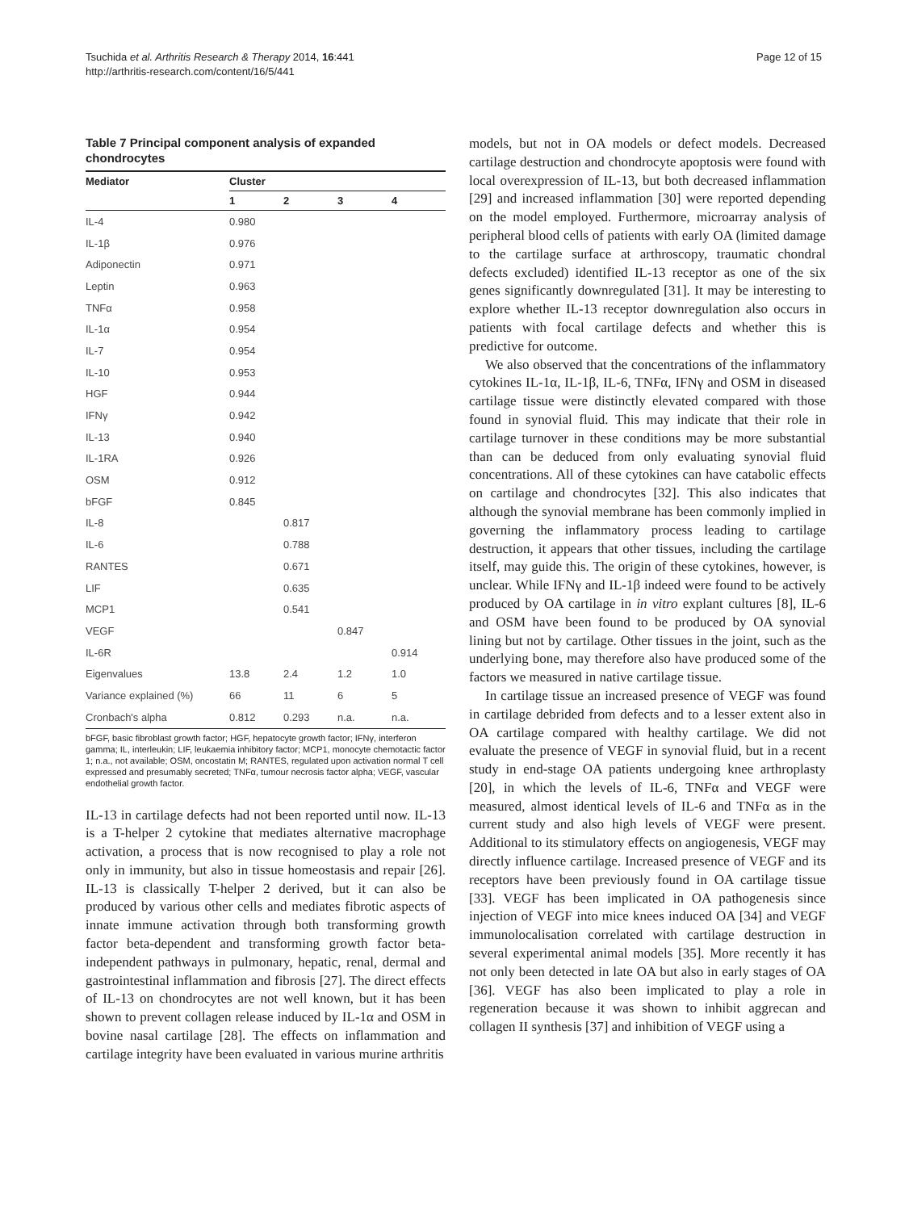Tsuchida et al. Arthritis Research & Therapy 2014, 16:441
http://arthritis-research.com/content/16/5/441
Page 12 of 15
Table 7 Principal component analysis of expanded chondrocytes
| Mediator | Cluster | | | |
| --- | --- | --- | --- | --- |
| | 1 | 2 | 3 | 4 |
| IL-4 | 0.980 | | | |
| IL-1β | 0.976 | | | |
| Adiponectin | 0.971 | | | |
| Leptin | 0.963 | | | |
| TNFα | 0.958 | | | |
| IL-1α | 0.954 | | | |
| IL-7 | 0.954 | | | |
| IL-10 | 0.953 | | | |
| HGF | 0.944 | | | |
| IFNγ | 0.942 | | | |
| IL-13 | 0.940 | | | |
| IL-1RA | 0.926 | | | |
| OSM | 0.912 | | | |
| bFGF | 0.845 | | | |
| IL-8 | | 0.817 | | |
| IL-6 | | 0.788 | | |
| RANTES | | 0.671 | | |
| LIF | | 0.635 | | |
| MCP1 | | 0.541 | | |
| VEGF | | | 0.847 | |
| IL-6R | | | | 0.914 |
| Eigenvalues | 13.8 | 2.4 | 1.2 | 1.0 |
| Variance explained (%) | 66 | 11 | 6 | 5 |
| Cronbach's alpha | 0.812 | 0.293 | n.a. | n.a. |
bFGF, basic fibroblast growth factor; HGF, hepatocyte growth factor; IFNγ, interferon gamma; IL, interleukin; LIF, leukaemia inhibitory factor; MCP1, monocyte chemotactic factor 1; n.a., not available; OSM, oncostatin M; RANTES, regulated upon activation normal T cell expressed and presumably secreted; TNFα, tumour necrosis factor alpha; VEGF, vascular endothelial growth factor.
IL-13 in cartilage defects had not been reported until now. IL-13 is a T-helper 2 cytokine that mediates alternative macrophage activation, a process that is now recognised to play a role not only in immunity, but also in tissue homeostasis and repair [26]. IL-13 is classically T-helper 2 derived, but it can also be produced by various other cells and mediates fibrotic aspects of innate immune activation through both transforming growth factor beta-dependent and transforming growth factor beta-independent pathways in pulmonary, hepatic, renal, dermal and gastrointestinal inflammation and fibrosis [27]. The direct effects of IL-13 on chondrocytes are not well known, but it has been shown to prevent collagen release induced by IL-1α and OSM in bovine nasal cartilage [28]. The effects on inflammation and cartilage integrity have been evaluated in various murine arthritis
models, but not in OA models or defect models. Decreased cartilage destruction and chondrocyte apoptosis were found with local overexpression of IL-13, but both decreased inflammation [29] and increased inflammation [30] were reported depending on the model employed. Furthermore, microarray analysis of peripheral blood cells of patients with early OA (limited damage to the cartilage surface at arthroscopy, traumatic chondral defects excluded) identified IL-13 receptor as one of the six genes significantly downregulated [31]. It may be interesting to explore whether IL-13 receptor downregulation also occurs in patients with focal cartilage defects and whether this is predictive for outcome.
We also observed that the concentrations of the inflammatory cytokines IL-1α, IL-1β, IL-6, TNFα, IFNγ and OSM in diseased cartilage tissue were distinctly elevated compared with those found in synovial fluid. This may indicate that their role in cartilage turnover in these conditions may be more substantial than can be deduced from only evaluating synovial fluid concentrations. All of these cytokines can have catabolic effects on cartilage and chondrocytes [32]. This also indicates that although the synovial membrane has been commonly implied in governing the inflammatory process leading to cartilage destruction, it appears that other tissues, including the cartilage itself, may guide this. The origin of these cytokines, however, is unclear. While IFNγ and IL-1β indeed were found to be actively produced by OA cartilage in in vitro explant cultures [8], IL-6 and OSM have been found to be produced by OA synovial lining but not by cartilage. Other tissues in the joint, such as the underlying bone, may therefore also have produced some of the factors we measured in native cartilage tissue.
In cartilage tissue an increased presence of VEGF was found in cartilage debrided from defects and to a lesser extent also in OA cartilage compared with healthy cartilage. We did not evaluate the presence of VEGF in synovial fluid, but in a recent study in end-stage OA patients undergoing knee arthroplasty [20], in which the levels of IL-6, TNFα and VEGF were measured, almost identical levels of IL-6 and TNFα as in the current study and also high levels of VEGF were present. Additional to its stimulatory effects on angiogenesis, VEGF may directly influence cartilage. Increased presence of VEGF and its receptors have been previously found in OA cartilage tissue [33]. VEGF has been implicated in OA pathogenesis since injection of VEGF into mice knees induced OA [34] and VEGF immunolocalisation correlated with cartilage destruction in several experimental animal models [35]. More recently it has not only been detected in late OA but also in early stages of OA [36]. VEGF has also been implicated to play a role in regeneration because it was shown to inhibit aggrecan and collagen II synthesis [37] and inhibition of VEGF using a